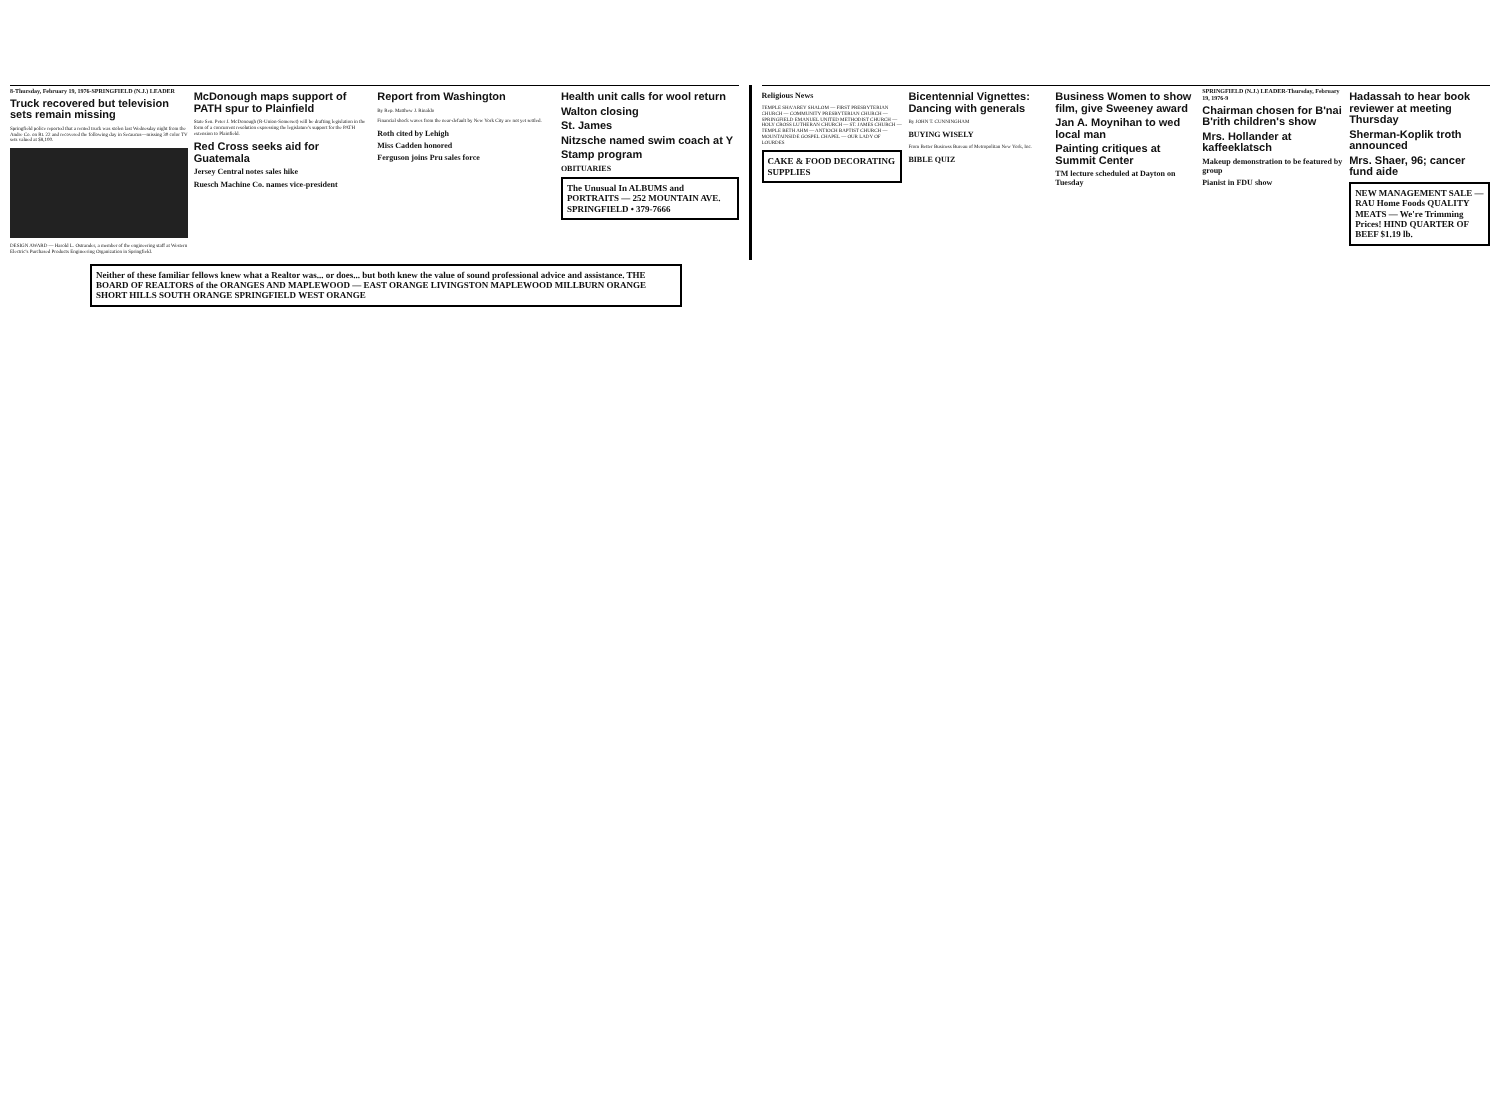8-Thursday, February 19, 1976-SPRINGFIELD (N.J.) LEADER
Truck recovered but television sets remain missing
Springfield police reported that a rented truck was stolen last Wednesday night from the Andre Co. on Rt. 22 and recovered the following day in Secaucus—missing 30 color TV sets valued at $8,100.
DESIGN AWARD — Harold L. Ostrander, a member of the engineering staff at Western Electric's Purchased Products Engineering Organization in Springfield.
McDonough maps support of PATH spur to Plainfield
State Sen. Peter J. McDonough (R-Union-Somerset) will be drafting legislation in the form of a concurrent resolution expressing the legislature's support for the PATH extension to Plainfield.
Red Cross seeks aid for Guatemala
Jersey Central notes sales hike
Ruesch Machine Co. names vice-president
Report from Washington
By Rep. Matthew J. Rinaldo
Financial shock waves from the near-default by New York City are not yet settled.
Roth cited by Lehigh
Miss Cadden honored
Ferguson joins Pru sales force
Health unit calls for wool return
Walton closing
St. James
Nitzsche named swim coach at Y
Stamp program
OBITUARIES
The Unusual In ALBUMS and PORTRAITS — 252 MOUNTAIN AVE. SPRINGFIELD • 379-7666
Religious News
TEMPLE SHA'AREY SHALOM — FIRST PRESBYTERIAN CHURCH — COMMUNITY PRESBYTERIAN CHURCH — SPRINGFIELD EMANUEL UNITED METHODIST CHURCH — HOLY CROSS LUTHERAN CHURCH — ST. JAMES CHURCH — TEMPLE BETH AHM — ANTIOCH BAPTIST CHURCH — MOUNTAINSIDE GOSPEL CHAPEL — OUR LADY OF LOURDES
CAKE & FOOD DECORATING SUPPLIES
Bicentennial Vignettes: Dancing with generals
By JOHN T. CUNNINGHAM
BUYING WISELY
From Better Business Bureau of Metropolitan New York, Inc.
BIBLE QUIZ
Business Women to show film, give Sweeney award
Jan A. Moynihan to wed local man
Painting critiques at Summit Center
TM lecture scheduled at Dayton on Tuesday
SPRINGFIELD (N.J.) LEADER-Thursday, February 19, 1976-9
Chairman chosen for B'nai B'rith children's show
Mrs. Hollander at kaffeeklatsch
Makeup demonstration to be featured by group
Pianist in FDU show
Hadassah to hear book reviewer at meeting Thursday
Sherman-Koplik troth announced
Mrs. Shaer, 96; cancer fund aide
NEW MANAGEMENT SALE — RAU Home Foods QUALITY MEATS — We're Trimming Prices! HIND QUARTER OF BEEF $1.19 lb.
Neither of these familiar fellows knew what a Realtor was... or does... but both knew the value of sound professional advice and assistance. THE BOARD OF REALTORS of the ORANGES AND MAPLEWOOD — EAST ORANGE LIVINGSTON MAPLEWOOD MILLBURN ORANGE SHORT HILLS SOUTH ORANGE SPRINGFIELD WEST ORANGE